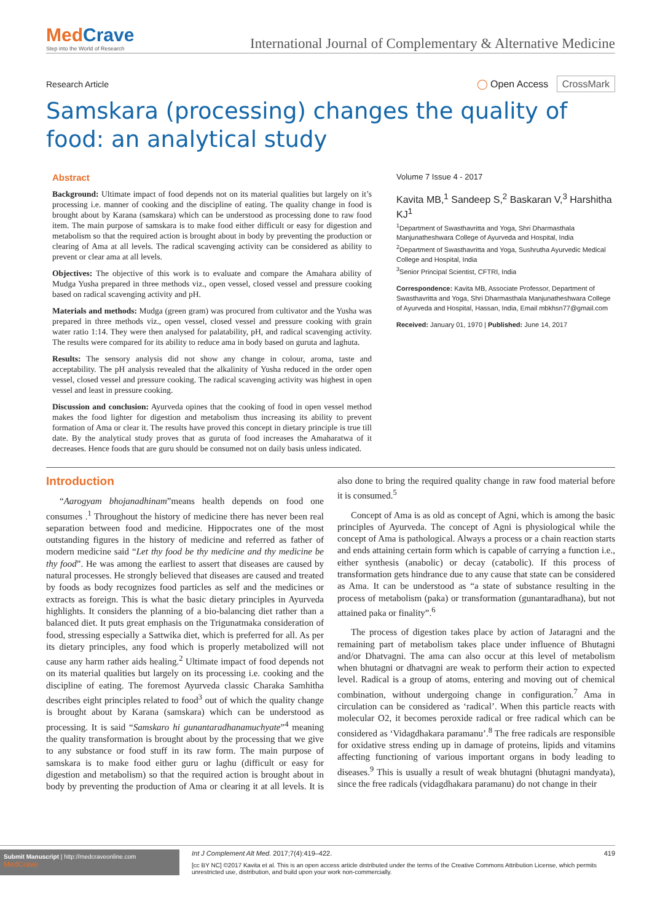MedCrave
Step into the World of Research
International Journal of Complementary & Alternative Medicine
Research Article ◯ Open Access CrossMark
Samskara (processing) changes the quality of food: an analytical study
Abstract
Background: Ultimate impact of food depends not on its material qualities but largely on it’s processing i.e. manner of cooking and the discipline of eating. The quality change in food is brought about by Karana (samskara) which can be understood as processing done to raw food item. The main purpose of samskara is to make food either difficult or easy for digestion and metabolism so that the required action is brought about in body by preventing the production or clearing of Ama at all levels. The radical scavenging activity can be considered as ability to prevent or clear ama at all levels.
Objectives: The objective of this work is to evaluate and compare the Amahara ability of Mudga Yusha prepared in three methods viz., open vessel, closed vessel and pressure cooking based on radical scavenging activity and pH.
Materials and methods: Mudga (green gram) was procured from cultivator and the Yusha was prepared in three methods viz., open vessel, closed vessel and pressure cooking with grain water ratio 1:14. They were then analysed for palatability, pH, and radical scavenging activity. The results were compared for its ability to reduce ama in body based on guruta and laghuta.
Results: The sensory analysis did not show any change in colour, aroma, taste and acceptability. The pH analysis revealed that the alkalinity of Yusha reduced in the order open vessel, closed vessel and pressure cooking. The radical scavenging activity was highest in open vessel and least in pressure cooking.
Discussion and conclusion: Ayurveda opines that the cooking of food in open vessel method makes the food lighter for digestion and metabolism thus increasing its ability to prevent formation of Ama or clear it. The results have proved this concept in dietary principle is true till date. By the analytical study proves that as guruta of food increases the Amaharatwa of it decreases. Hence foods that are guru should be consumed not on daily basis unless indicated.
Volume 7 Issue 4 - 2017
Kavita MB,<sup>1</sup> Sandeep S,<sup>2</sup> Baskaran V,<sup>3</sup> Harshitha KJ<sup>1</sup>
<sup>1</sup> Department of Swasthavritta and Yoga, Shri Dharmasthala Manjunatheshwara College of Ayurveda and Hospital, India
<sup>2</sup> Department of Swasthavritta and Yoga, Sushrutha Ayurvedic Medical College and Hospital, India
<sup>3</sup> Senior Principal Scientist, CFTRI, India
Correspondence: Kavita MB, Associate Professor, Department of Swasthavritta and Yoga, Shri Dharmasthala Manjunatheshwara College of Ayurveda and Hospital, Hassan, India, Email mbkhsn77@gmail.com
Received: January 01, 1970 | Published: June 14, 2017
Introduction
“Aarogyam bhojanadhinam”means health depends on food one consumes .<sup>1</sup> Throughout the history of medicine there has never been real separation between food and medicine. Hippocrates one of the most outstanding figures in the history of medicine and referred as father of modern medicine said “Let thy food be thy medicine and thy medicine be thy food”. He was among the earliest to assert that diseases are caused by natural processes. He strongly believed that diseases are caused and treated by foods as body recognizes food particles as self and the medicines or extracts as foreign. This is what the basic dietary principles in Ayurveda highlights. It considers the planning of a bio-balancing diet rather than a balanced diet. It puts great emphasis on the Trigunatmaka consideration of food, stressing especially a Sattwika diet, which is preferred for all. As per its dietary principles, any food which is properly metabolized will not cause any harm rather aids healing.<sup>2</sup> Ultimate impact of food depends not on its material qualities but largely on its processing i.e. cooking and the discipline of eating. The foremost Ayurveda classic Charaka Samhitha describes eight principles related to food<sup>3</sup> out of which the quality change is brought about by Karana (samskara) which can be understood as processing. It is said “Samskaro hi gunantaradhanamuchyate”<sup>4</sup> meaning the quality transformation is brought about by the processing that we give to any substance or food stuff in its raw form. The main purpose of samskara is to make food either guru or laghu (difficult or easy for digestion and metabolism) so that the required action is brought about in body by preventing the production of Ama or clearing it at all levels. It is also done to bring the required quality change in raw food material before it is consumed.<sup>5</sup>
Concept of Ama is as old as concept of Agni, which is among the basic principles of Ayurveda. The concept of Agni is physiological while the concept of Ama is pathological. Always a process or a chain reaction starts and ends attaining certain form which is capable of carrying a function i.e., either synthesis (anabolic) or decay (catabolic). If this process of transformation gets hindrance due to any cause that state can be considered as Ama. It can be understood as “a state of substance resulting in the process of metabolism (paka) or transformation (gunantaradhana), but not attained paka or finality”.<sup>6</sup>
The process of digestion takes place by action of Jataragni and the remaining part of metabolism takes place under influence of Bhutagni and/or Dhatvagni. The ama can also occur at this level of metabolism when bhutagni or dhatvagni are weak to perform their action to expected level. Radical is a group of atoms, entering and moving out of chemical combination, without undergoing change in configuration.<sup>7</sup> Ama in circulation can be considered as ‘radical’. When this particle reacts with molecular O2, it becomes peroxide radical or free radical which can be considered as ‘Vidagdhakara paramanu’.<sup>8</sup> The free radicals are responsible for oxidative stress ending up in damage of proteins, lipids and vitamins affecting functioning of various important organs in body leading to diseases.<sup>9</sup> This is usually a result of weak bhutagni (bhutagni mandyata), since the free radicals (vidagdhakara paramanu) do not change in their
Submit Manuscript | http://medcraveonline.com
MedCrave
Int J Complement Alt Med. 2017;7(4):419‒422. 419
[cc BY NC] ©2017 Kavita et al. This is an open access article distributed under the terms of the Creative Commons Attribution License, which permits unrestricted use, distribution, and build upon your work non-commercially.